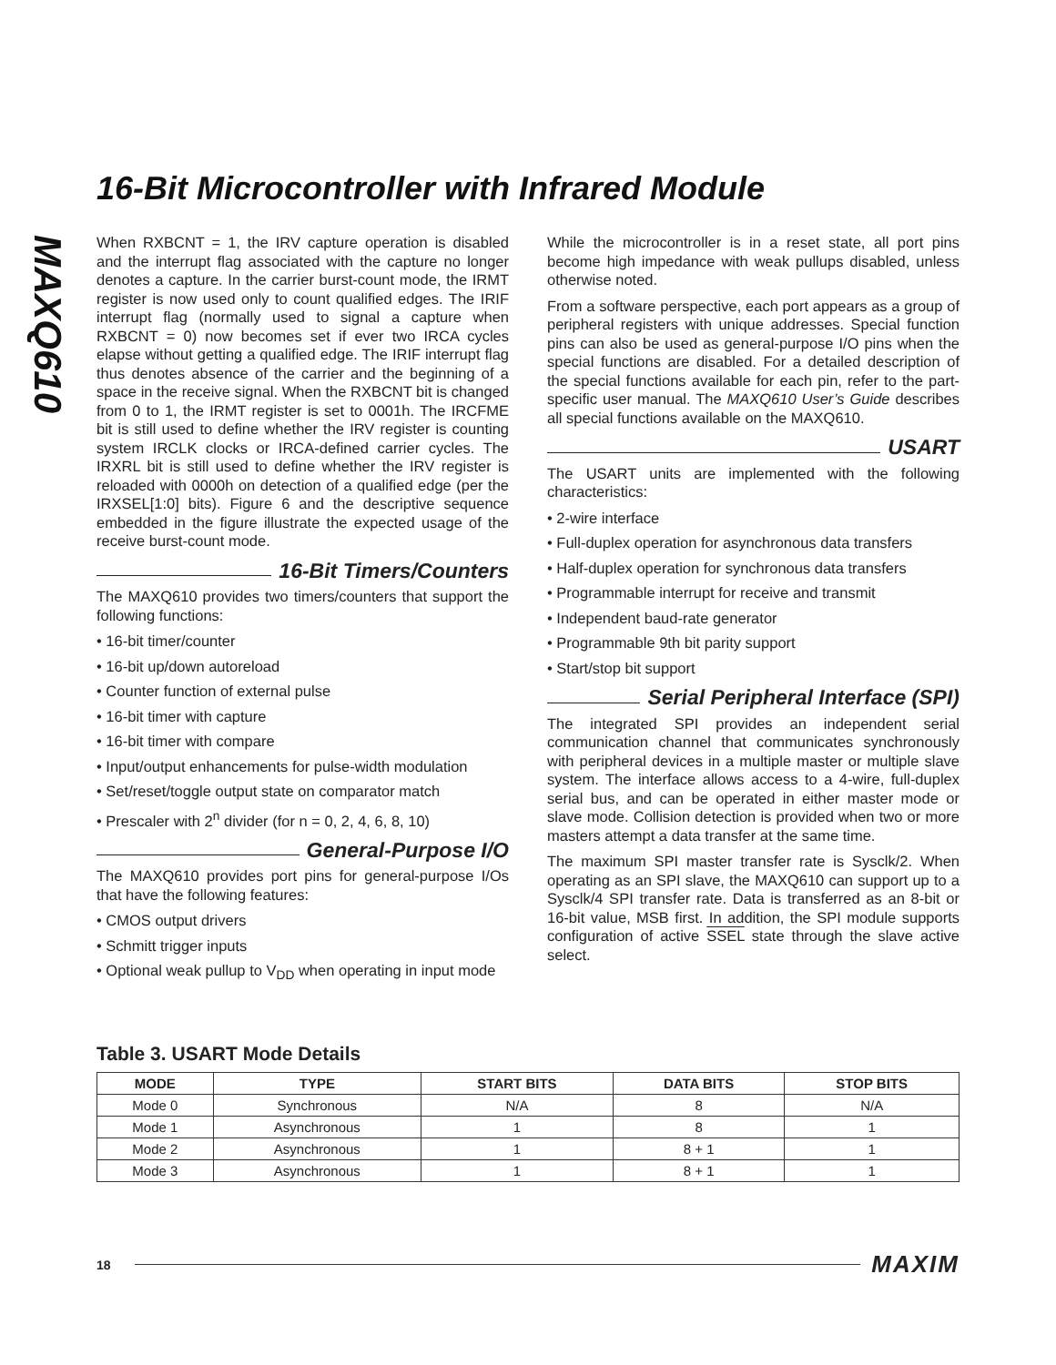MAXQ610
16-Bit Microcontroller with Infrared Module
When RXBCNT = 1, the IRV capture operation is disabled and the interrupt flag associated with the capture no longer denotes a capture. In the carrier burst-count mode, the IRMT register is now used only to count qualified edges. The IRIF interrupt flag (normally used to signal a capture when RXBCNT = 0) now becomes set if ever two IRCA cycles elapse without getting a qualified edge. The IRIF interrupt flag thus denotes absence of the carrier and the beginning of a space in the receive signal. When the RXBCNT bit is changed from 0 to 1, the IRMT register is set to 0001h. The IRCFME bit is still used to define whether the IRV register is counting system IRCLK clocks or IRCA-defined carrier cycles. The IRXRL bit is still used to define whether the IRV register is reloaded with 0000h on detection of a qualified edge (per the IRXSEL[1:0] bits). Figure 6 and the descriptive sequence embedded in the figure illustrate the expected usage of the receive burst-count mode.
16-Bit Timers/Counters
The MAXQ610 provides two timers/counters that support the following functions:
• 16-bit timer/counter
• 16-bit up/down autoreload
• Counter function of external pulse
• 16-bit timer with capture
• 16-bit timer with compare
• Input/output enhancements for pulse-width modulation
• Set/reset/toggle output state on comparator match
• Prescaler with 2<sup>n</sup> divider (for n = 0, 2, 4, 6, 8, 10)
General-Purpose I/O
The MAXQ610 provides port pins for general-purpose I/Os that have the following features:
• CMOS output drivers
• Schmitt trigger inputs
• Optional weak pullup to V<sub>DD</sub> when operating in input mode
While the microcontroller is in a reset state, all port pins become high impedance with weak pullups disabled, unless otherwise noted.
From a software perspective, each port appears as a group of peripheral registers with unique addresses. Special function pins can also be used as general-purpose I/O pins when the special functions are disabled. For a detailed description of the special functions available for each pin, refer to the part-specific user manual. The MAXQ610 User’s Guide describes all special functions available on the MAXQ610.
USART
The USART units are implemented with the following characteristics:
• 2-wire interface
• Full-duplex operation for asynchronous data transfers
• Half-duplex operation for synchronous data transfers
• Programmable interrupt for receive and transmit
• Independent baud-rate generator
• Programmable 9th bit parity support
• Start/stop bit support
Serial Peripheral Interface (SPI)
The integrated SPI provides an independent serial communication channel that communicates synchronously with peripheral devices in a multiple master or multiple slave system. The interface allows access to a 4-wire, full-duplex serial bus, and can be operated in either master mode or slave mode. Collision detection is provided when two or more masters attempt a data transfer at the same time.
The maximum SPI master transfer rate is Sysclk/2. When operating as an SPI slave, the MAXQ610 can support up to a Sysclk/4 SPI transfer rate. Data is transferred as an 8-bit or 16-bit value, MSB first. In addition, the SPI module supports configuration of active SSEL state through the slave active select.
Table 3. USART Mode Details
| MODE | TYPE | START BITS | DATA BITS | STOP BITS |
| --- | --- | --- | --- | --- |
| Mode 0 | Synchronous | N/A | 8 | N/A |
| Mode 1 | Asynchronous | 1 | 8 | 1 |
| Mode 2 | Asynchronous | 1 | 8 + 1 | 1 |
| Mode 3 | Asynchronous | 1 | 8 + 1 | 1 |
18 MAXIM